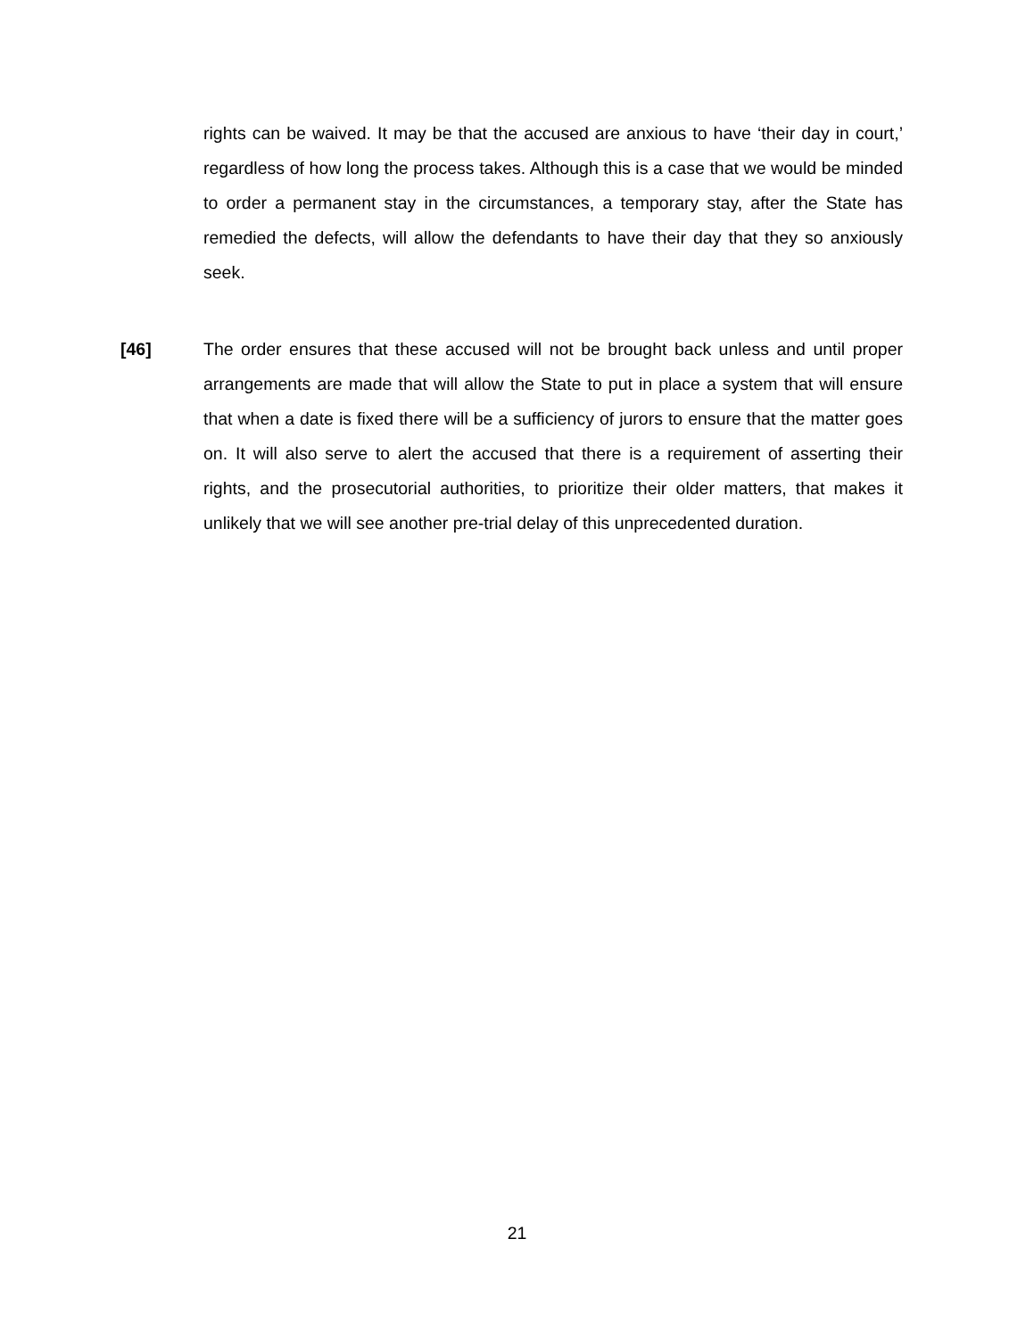rights can be waived. It may be that the accused are anxious to have ‘their day in court,’ regardless of how long the process takes. Although this is a case that we would be minded to order a permanent stay in the circumstances, a temporary stay, after the State has remedied the defects, will allow the defendants to have their day that they so anxiously seek.
[46]
The order ensures that these accused will not be brought back unless and until proper arrangements are made that will allow the State to put in place a system that will ensure that when a date is fixed there will be a sufficiency of jurors to ensure that the matter goes on. It will also serve to alert the accused that there is a requirement of asserting their rights, and the prosecutorial authorities, to prioritize their older matters, that makes it unlikely that we will see another pre-trial delay of this unprecedented duration.
21